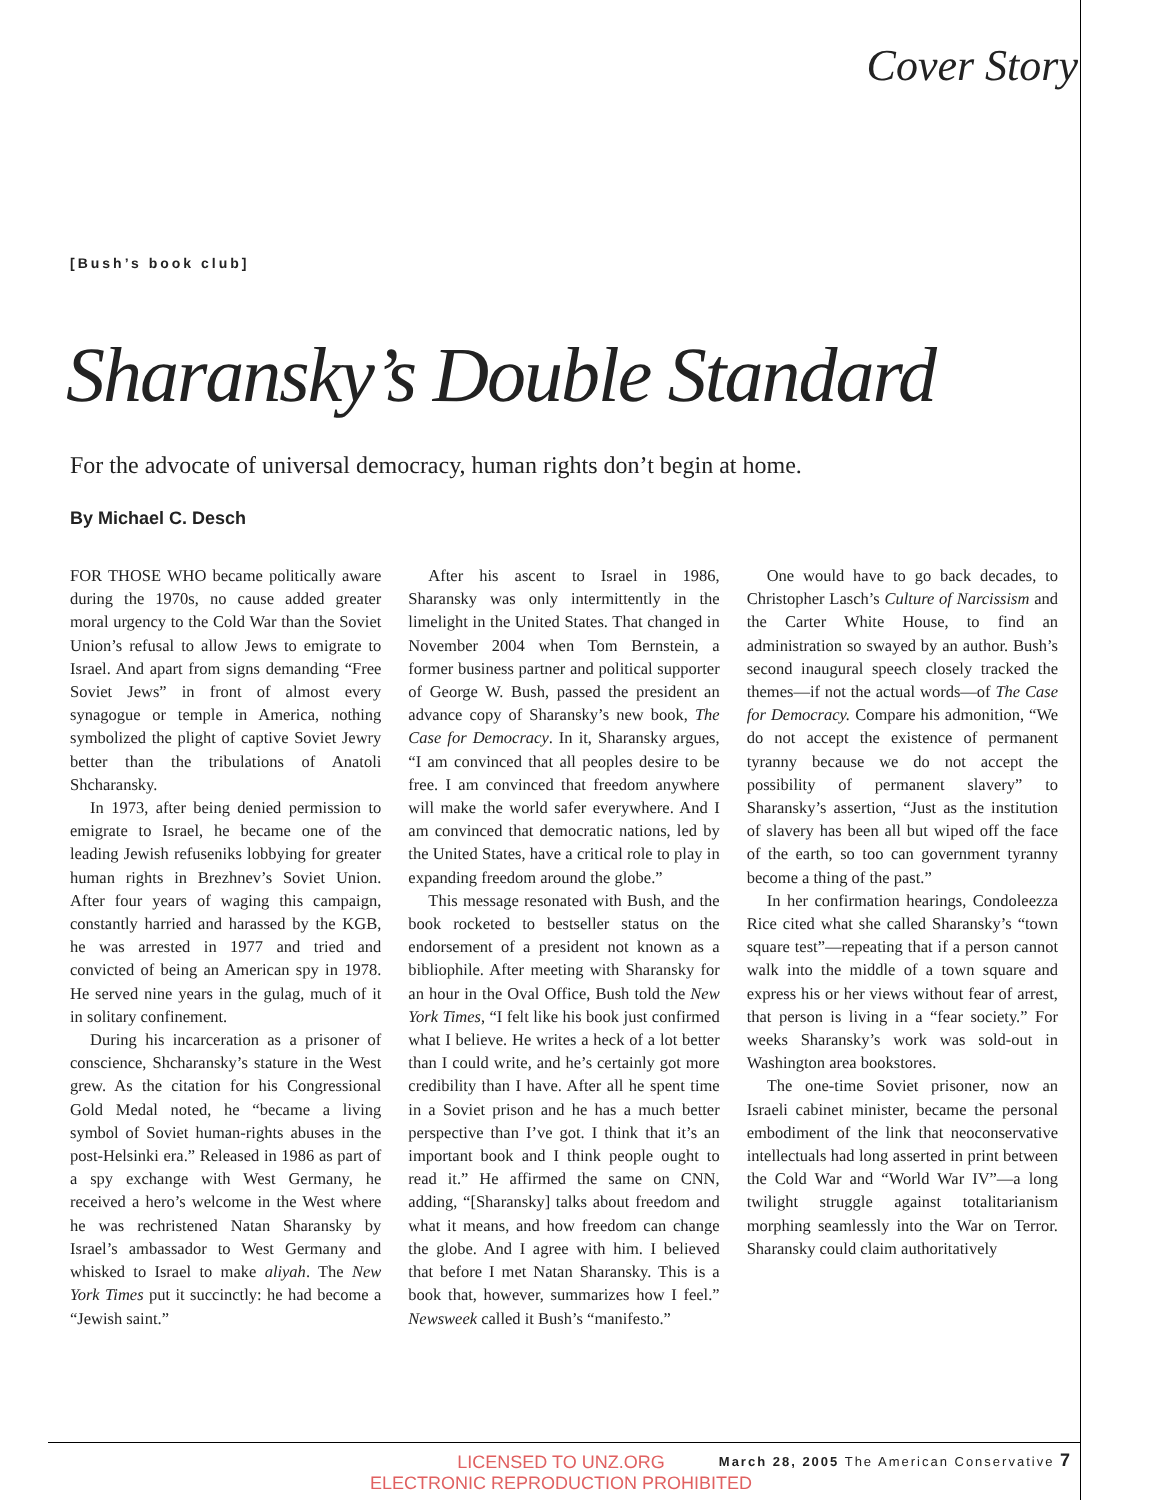Cover Story
[Bush’s book club]
Sharansky’s Double Standard
For the advocate of universal democracy, human rights don’t begin at home.
By Michael C. Desch
FOR THOSE WHO became politically aware during the 1970s, no cause added greater moral urgency to the Cold War than the Soviet Union’s refusal to allow Jews to emigrate to Israel. And apart from signs demanding “Free Soviet Jews” in front of almost every synagogue or temple in America, nothing symbolized the plight of captive Soviet Jewry better than the tribulations of Anatoli Shcharansky.
In 1973, after being denied permission to emigrate to Israel, he became one of the leading Jewish refuseniks lobbying for greater human rights in Brezhnev’s Soviet Union. After four years of waging this campaign, constantly harried and harassed by the KGB, he was arrested in 1977 and tried and convicted of being an American spy in 1978. He served nine years in the gulag, much of it in solitary confinement.
During his incarceration as a prisoner of conscience, Shcharansky’s stature in the West grew. As the citation for his Congressional Gold Medal noted, he “became a living symbol of Soviet human-rights abuses in the post-Helsinki era.” Released in 1986 as part of a spy exchange with West Germany, he received a hero’s welcome in the West where he was rechristened Natan Sharansky by Israel’s ambassador to West Germany and whisked to Israel to make aliyah. The New York Times put it succinctly: he had become a “Jewish saint.”
After his ascent to Israel in 1986, Sharansky was only intermittently in the limelight in the United States. That changed in November 2004 when Tom Bernstein, a former business partner and political supporter of George W. Bush, passed the president an advance copy of Sharansky’s new book, The Case for Democracy. In it, Sharansky argues, “I am convinced that all peoples desire to be free. I am convinced that freedom anywhere will make the world safer everywhere. And I am convinced that democratic nations, led by the United States, have a critical role to play in expanding freedom around the globe.”
This message resonated with Bush, and the book rocketed to bestseller status on the endorsement of a president not known as a bibliophile. After meeting with Sharansky for an hour in the Oval Office, Bush told the New York Times, “I felt like his book just confirmed what I believe. He writes a heck of a lot better than I could write, and he’s certainly got more credibility than I have. After all he spent time in a Soviet prison and he has a much better perspective than I’ve got. I think that it’s an important book and I think people ought to read it.” He affirmed the same on CNN, adding, “[Sharansky] talks about freedom and what it means, and how freedom can change the globe. And I agree with him. I believed that before I met Natan Sharansky. This is a book that, however, summarizes how I feel.” Newsweek called it Bush’s “manifesto.”
One would have to go back decades, to Christopher Lasch’s Culture of Narcissism and the Carter White House, to find an administration so swayed by an author. Bush’s second inaugural speech closely tracked the themes—if not the actual words—of The Case for Democracy. Compare his admonition, “We do not accept the existence of permanent tyranny because we do not accept the possibility of permanent slavery” to Sharansky’s assertion, “Just as the institution of slavery has been all but wiped off the face of the earth, so too can government tyranny become a thing of the past.”
In her confirmation hearings, Condoleezza Rice cited what she called Sharansky’s “town square test”—repeating that if a person cannot walk into the middle of a town square and express his or her views without fear of arrest, that person is living in a “fear society.” For weeks Sharansky’s work was sold-out in Washington area bookstores.
The one-time Soviet prisoner, now an Israeli cabinet minister, became the personal embodiment of the link that neoconservative intellectuals had long asserted in print between the Cold War and “World War IV”—a long twilight struggle against totalitarianism morphing seamlessly into the War on Terror. Sharansky could claim authoritatively
LICENSED TO UNZ.ORG
ELECTRONIC REPRODUCTION PROHIBITED
March 28, 2005 The American Conservative 7